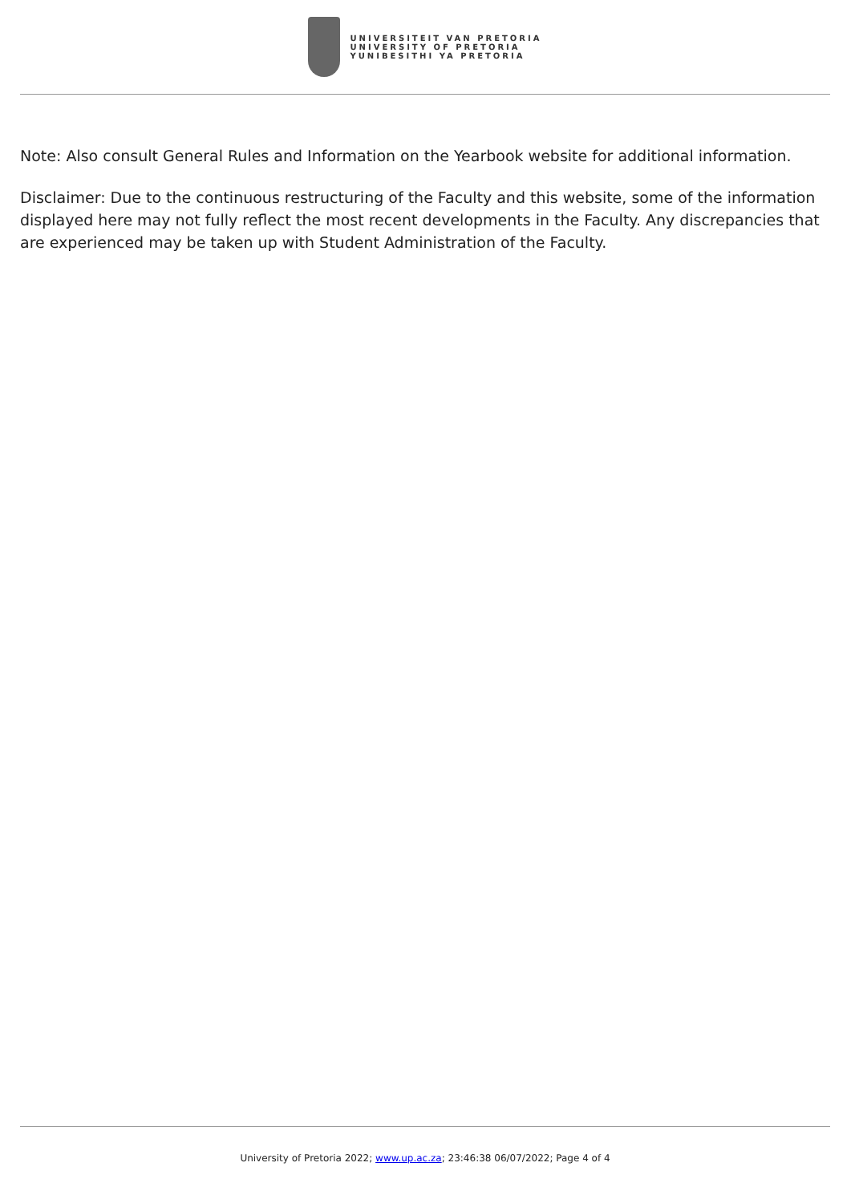UNIVERSITEIT VAN PRETORIA
UNIVERSITY OF PRETORIA
YUNIBESITHI YA PRETORIA
Note: Also consult General Rules and Information on the Yearbook website for additional information.
Disclaimer: Due to the continuous restructuring of the Faculty and this website, some of the information displayed here may not fully reflect the most recent developments in the Faculty. Any discrepancies that are experienced may be taken up with Student Administration of the Faculty.
University of Pretoria 2022; www.up.ac.za; 23:46:38 06/07/2022; Page 4 of 4